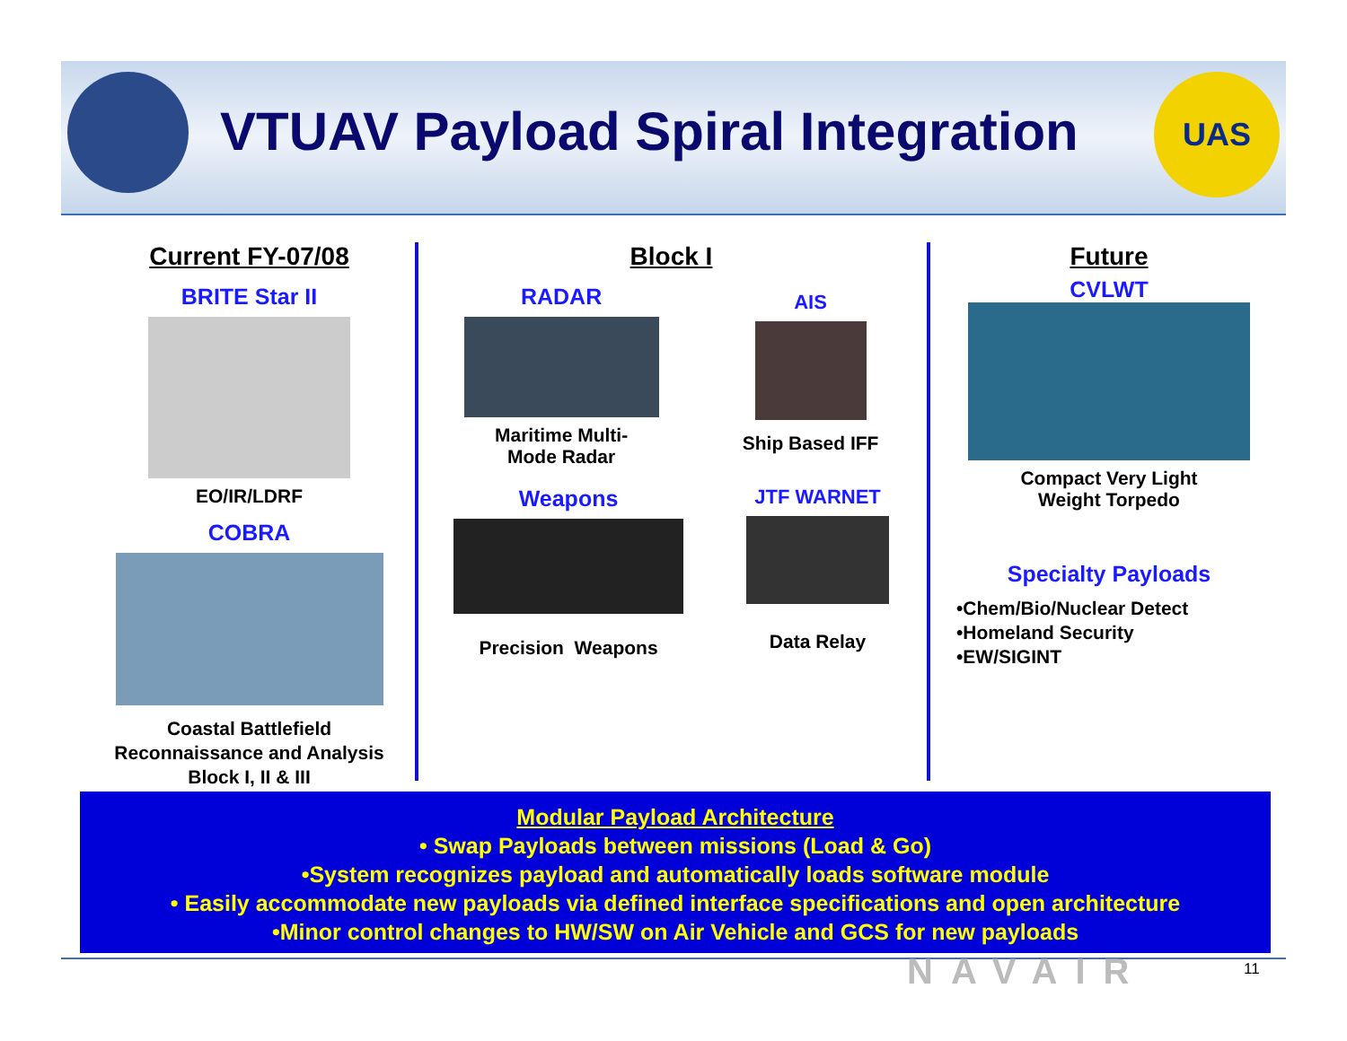UAS
VTUAV Payload Spiral Integration
Current FY-07/08
BRITE Star II
EO/IR/LDRF
COBRA
Coastal Battlefield
Reconnaissance and Analysis
Block I, II & III
Block I
RADAR
Maritime Multi-
Mode Radar
AIS
Ship Based IFF
Weapons
Precision Weapons
JTF WARNET
Data Relay
Future
CVLWT
Compact Very Light
Weight Torpedo
Specialty Payloads
•Chem/Bio/Nuclear Detect
•Homeland Security
•EW/SIGINT
Modular Payload Architecture
• Swap Payloads between missions (Load & Go)
•System recognizes payload and automatically loads software module
• Easily accommodate new payloads via defined interface specifications and open architecture
•Minor control changes to HW/SW on Air Vehicle and GCS for new payloads
11
NAVAIR